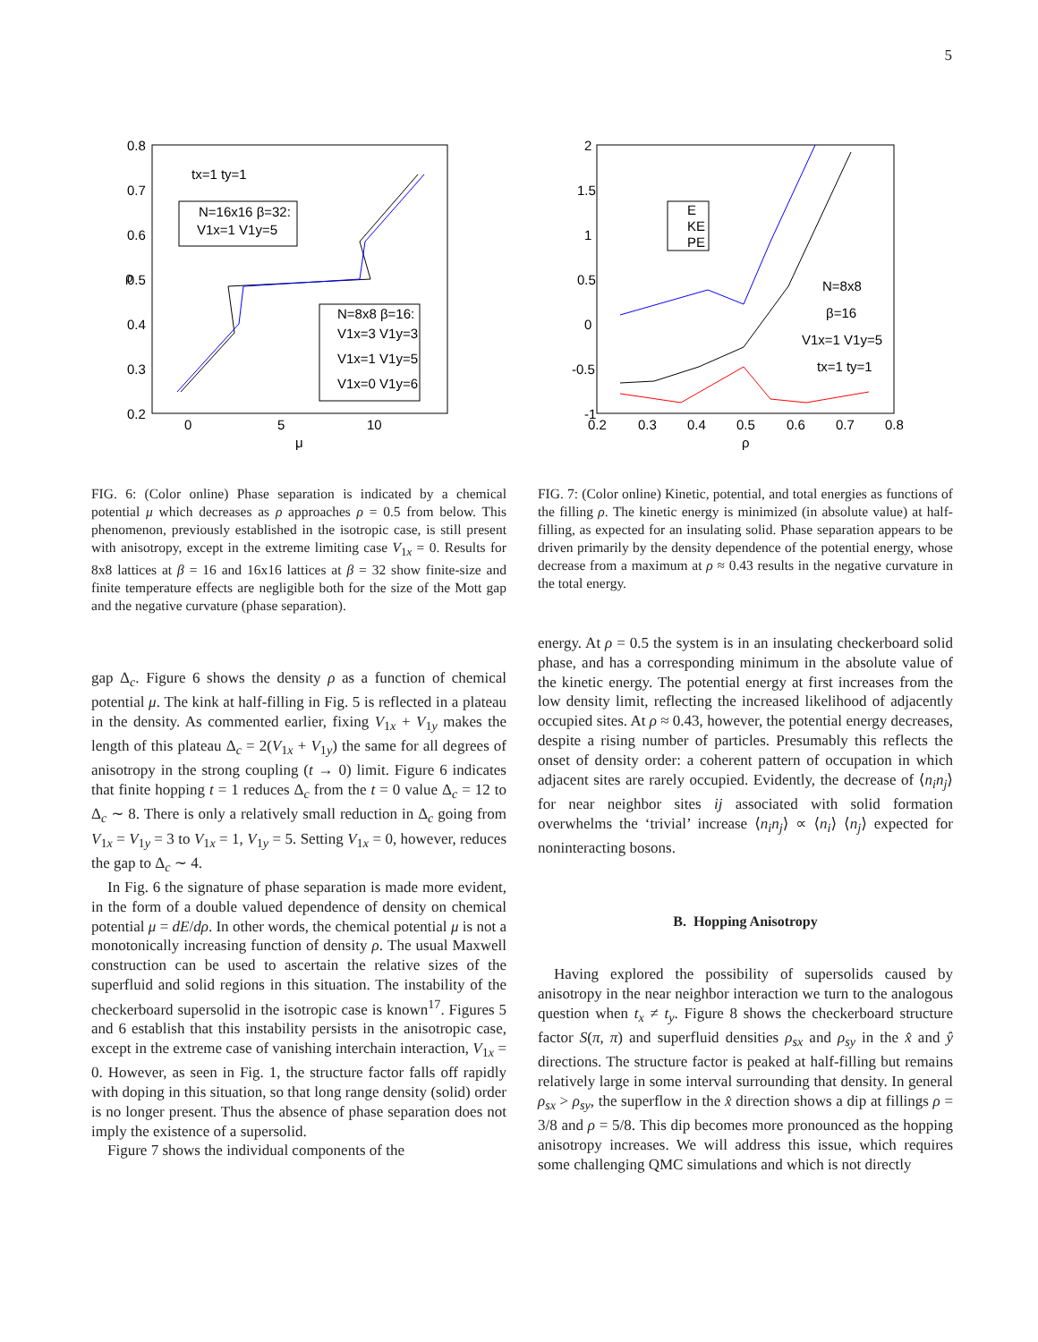5
0.8
0.7
0.6
0.5
0.4
0.3
0.2
0
5
10
μ
ρ
tx=1 ty=1
N=16x16 β=32:
V1x=1 V1y=5
N=8x8 β=16:
V1x=3 V1y=3
V1x=1 V1y=5
V1x=0 V1y=6
FIG. 6: (Color online) Phase separation is indicated by a chemical potential μ which decreases as ρ approaches ρ = 0.5 from below. This phenomenon, previously established in the isotropic case, is still present with anisotropy, except in the extreme limiting case V<sub>1x</sub> = 0. Results for 8x8 lattices at β = 16 and 16x16 lattices at β = 32 show finite-size and finite temperature effects are negligible both for the size of the Mott gap and the negative curvature (phase separation).
gap Δ<sub>c</sub>. Figure 6 shows the density ρ as a function of chemical potential μ. The kink at half-filling in Fig. 5 is reflected in a plateau in the density. As commented earlier, fixing V<sub>1x</sub> + V<sub>1y</sub> makes the length of this plateau Δ<sub>c</sub> = 2(V<sub>1x</sub> + V<sub>1y</sub>) the same for all degrees of anisotropy in the strong coupling (t → 0) limit. Figure 6 indicates that finite hopping t = 1 reduces Δ<sub>c</sub> from the t = 0 value Δ<sub>c</sub> = 12 to Δ<sub>c</sub> ∼ 8. There is only a relatively small reduction in Δ<sub>c</sub> going from V<sub>1x</sub> = V<sub>1y</sub> = 3 to V<sub>1x</sub> = 1, V<sub>1y</sub> = 5. Setting V<sub>1x</sub> = 0, however, reduces the gap to Δ<sub>c</sub> ∼ 4.
In Fig. 6 the signature of phase separation is made more evident, in the form of a double valued dependence of density on chemical potential μ = dE/dρ. In other words, the chemical potential μ is not a monotonically increasing function of density ρ. The usual Maxwell construction can be used to ascertain the relative sizes of the superfluid and solid regions in this situation. The instability of the checkerboard supersolid in the isotropic case is known<sup>17</sup>. Figures 5 and 6 establish that this instability persists in the anisotropic case, except in the extreme case of vanishing interchain interaction, V<sub>1x</sub> = 0. However, as seen in Fig. 1, the structure factor falls off rapidly with doping in this situation, so that long range density (solid) order is no longer present. Thus the absence of phase separation does not imply the existence of a supersolid.
Figure 7 shows the individual components of the
2
1.5
1
0.5
0
-0.5
-1
0.2
0.3
0.4
0.5
0.6
0.7
0.8
ρ
E
KE
PE
N=8x8
β=16
V1x=1 V1y=5
tx=1 ty=1
FIG. 7: (Color online) Kinetic, potential, and total energies as functions of the filling ρ. The kinetic energy is minimized (in absolute value) at half-filling, as expected for an insulating solid. Phase separation appears to be driven primarily by the density dependence of the potential energy, whose decrease from a maximum at ρ ≈ 0.43 results in the negative curvature in the total energy.
energy. At ρ = 0.5 the system is in an insulating checkerboard solid phase, and has a corresponding minimum in the absolute value of the kinetic energy. The potential energy at first increases from the low density limit, reflecting the increased likelihood of adjacently occupied sites. At ρ ≈ 0.43, however, the potential energy decreases, despite a rising number of particles. Presumably this reflects the onset of density order: a coherent pattern of occupation in which adjacent sites are rarely occupied. Evidently, the decrease of ⟨n<sub>i</sub>n<sub>j</sub>⟩ for near neighbor sites ij associated with solid formation overwhelms the ‘trivial’ increase ⟨n<sub>i</sub>n<sub>j</sub>⟩ ∝ ⟨n<sub>i</sub>⟩ ⟨n<sub>j</sub>⟩ expected for noninteracting bosons.
B. Hopping Anisotropy
Having explored the possibility of supersolids caused by anisotropy in the near neighbor interaction we turn to the analogous question when t<sub>x</sub> ≠ t<sub>y</sub>. Figure 8 shows the checkerboard structure factor S(π, π) and superfluid densities ρ<sub>sx</sub> and ρ<sub>sy</sub> in the x̂ and ŷ directions. The structure factor is peaked at half-filling but remains relatively large in some interval surrounding that density. In general ρ<sub>sx</sub> > ρ<sub>sy</sub>, the superflow in the x̂ direction shows a dip at fillings ρ = 3/8 and ρ = 5/8. This dip becomes more pronounced as the hopping anisotropy increases. We will address this issue, which requires some challenging QMC simulations and which is not directly